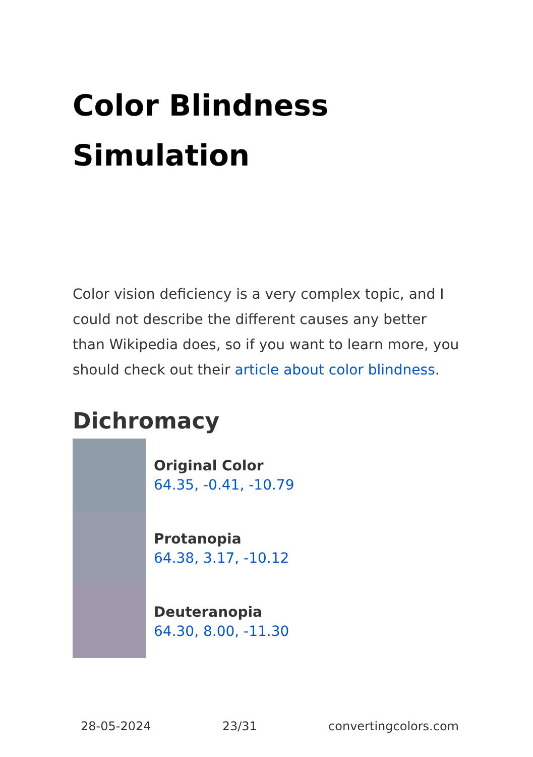Color Blindness Simulation
Color vision deficiency is a very complex topic, and I could not describe the different causes any better than Wikipedia does, so if you want to learn more, you should check out their article about color blindness.
Dichromacy
Original Color
64.35, -0.41, -10.79
Protanopia
64.38, 3.17, -10.12
Deuteranopia
64.30, 8.00, -11.30
28-05-2024 23/31 convertingcolors.com